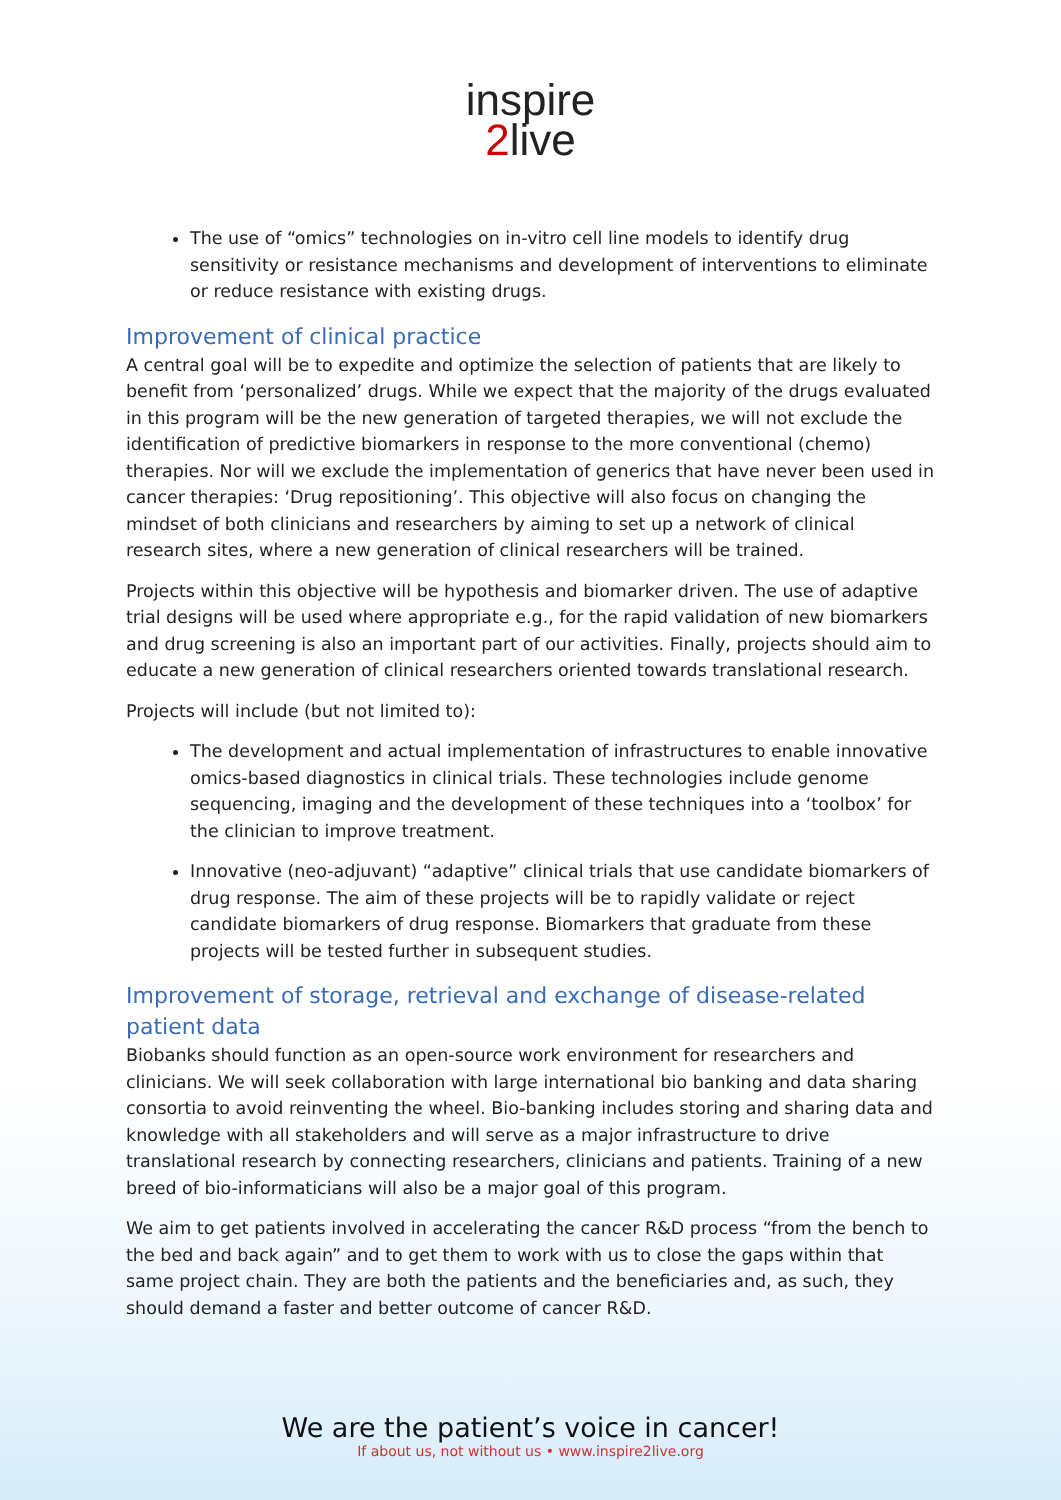inspire
2 live
The use of “omics” technologies on in-vitro cell line models to identify drug sensitivity or resistance mechanisms and development of interventions to eliminate or reduce resistance with existing drugs.
Improvement of clinical practice
A central goal will be to expedite and optimize the selection of patients that are likely to benefit from ‘personalized’ drugs. While we expect that the majority of the drugs evaluated in this program will be the new generation of targeted therapies, we will not exclude the identification of predictive biomarkers in response to the more conventional (chemo) therapies. Nor will we exclude the implementation of generics that have never been used in cancer therapies: ‘Drug repositioning’. This objective will also focus on changing the mindset of both clinicians and researchers by aiming to set up a network of clinical research sites, where a new generation of clinical researchers will be trained.
Projects within this objective will be hypothesis and biomarker driven. The use of adaptive trial designs will be used where appropriate e.g., for the rapid validation of new biomarkers and drug screening is also an important part of our activities. Finally, projects should aim to educate a new generation of clinical researchers oriented towards translational research.
Projects will include (but not limited to):
The development and actual implementation of infrastructures to enable innovative omics-based diagnostics in clinical trials. These technologies include genome sequencing, imaging and the development of these techniques into a ‘toolbox’ for the clinician to improve treatment.
Innovative (neo-adjuvant) “adaptive” clinical trials that use candidate biomarkers of drug response. The aim of these projects will be to rapidly validate or reject candidate biomarkers of drug response. Biomarkers that graduate from these projects will be tested further in subsequent studies.
Improvement of storage, retrieval and exchange of disease-related patient data
Biobanks should function as an open-source work environment for researchers and clinicians. We will seek collaboration with large international bio banking and data sharing consortia to avoid reinventing the wheel. Bio-banking includes storing and sharing data and knowledge with all stakeholders and will serve as a major infrastructure to drive translational research by connecting researchers, clinicians and patients. Training of a new breed of bio-informaticians will also be a major goal of this program.
We aim to get patients involved in accelerating the cancer R&D process “from the bench to the bed and back again” and to get them to work with us to close the gaps within that same project chain. They are both the patients and the beneficiaries and, as such, they should demand a faster and better outcome of cancer R&D.
We are the patient’s voice in cancer!
If about us, not without us • www.inspire2live.org